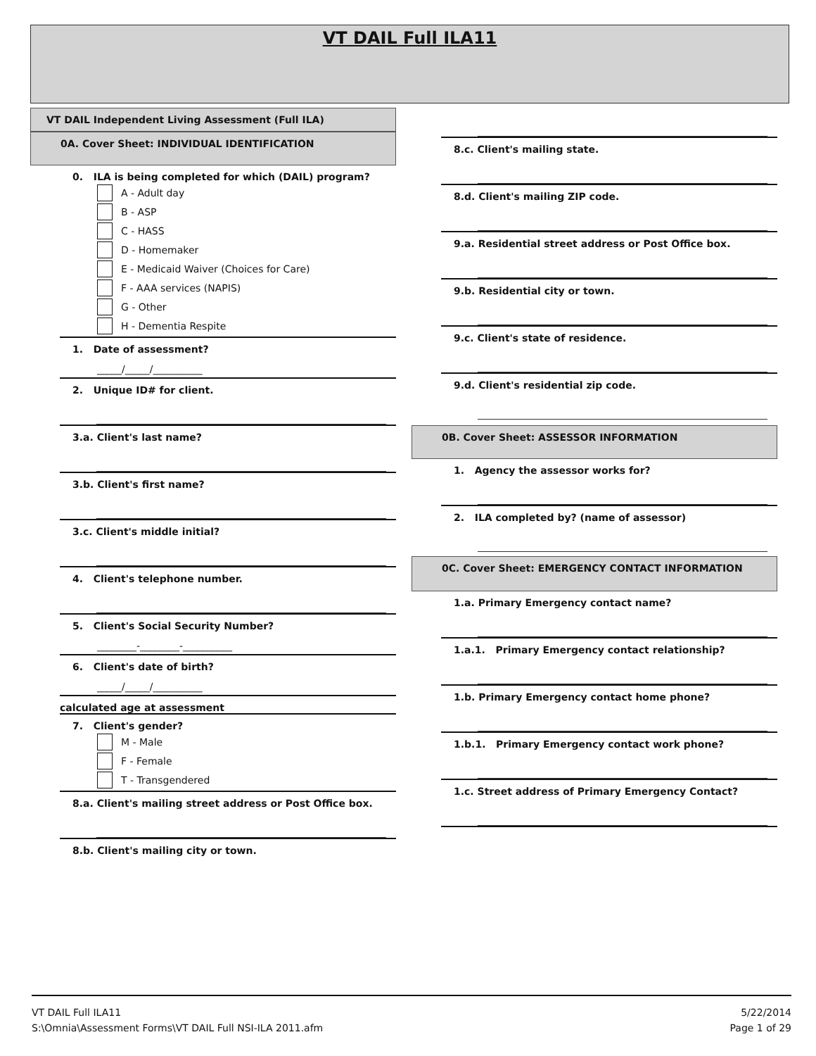VT DAIL Full ILA11
VT DAIL Independent Living Assessment (Full ILA)
0A. Cover Sheet: INDIVIDUAL IDENTIFICATION
0. ILA is being completed for which (DAIL) program?
A - Adult day
B - ASP
C - HASS
D - Homemaker
E - Medicaid Waiver (Choices for Care)
F - AAA services (NAPIS)
G - Other
H - Dementia Respite
1. Date of assessment?
_____/_____/__________
2. Unique ID# for client.
3.a. Client's last name?
3.b. Client's first name?
3.c. Client's middle initial?
4. Client's telephone number.
5. Client's Social Security Number?
________-________-__________
6. Client's date of birth?
_____/_____/__________
calculated age at assessment
7. Client's gender?
M - Male
F - Female
T - Transgendered
8.a. Client's mailing street address or Post Office box.
8.b. Client's mailing city or town.
8.c. Client's mailing state.
8.d. Client's mailing ZIP code.
9.a. Residential street address or Post Office box.
9.b. Residential city or town.
9.c. Client's state of residence.
9.d. Client's residential zip code.
0B. Cover Sheet: ASSESSOR INFORMATION
1. Agency the assessor works for?
2. ILA completed by? (name of assessor)
0C. Cover Sheet: EMERGENCY CONTACT INFORMATION
1.a. Primary Emergency contact name?
1.a.1. Primary Emergency contact relationship?
1.b. Primary Emergency contact home phone?
1.b.1. Primary Emergency contact work phone?
1.c. Street address of Primary Emergency Contact?
VT DAIL Full ILA11
S:\Omnia\Assessment Forms\VT DAIL Full NSI-ILA 2011.afm
5/22/2014
Page 1 of 29